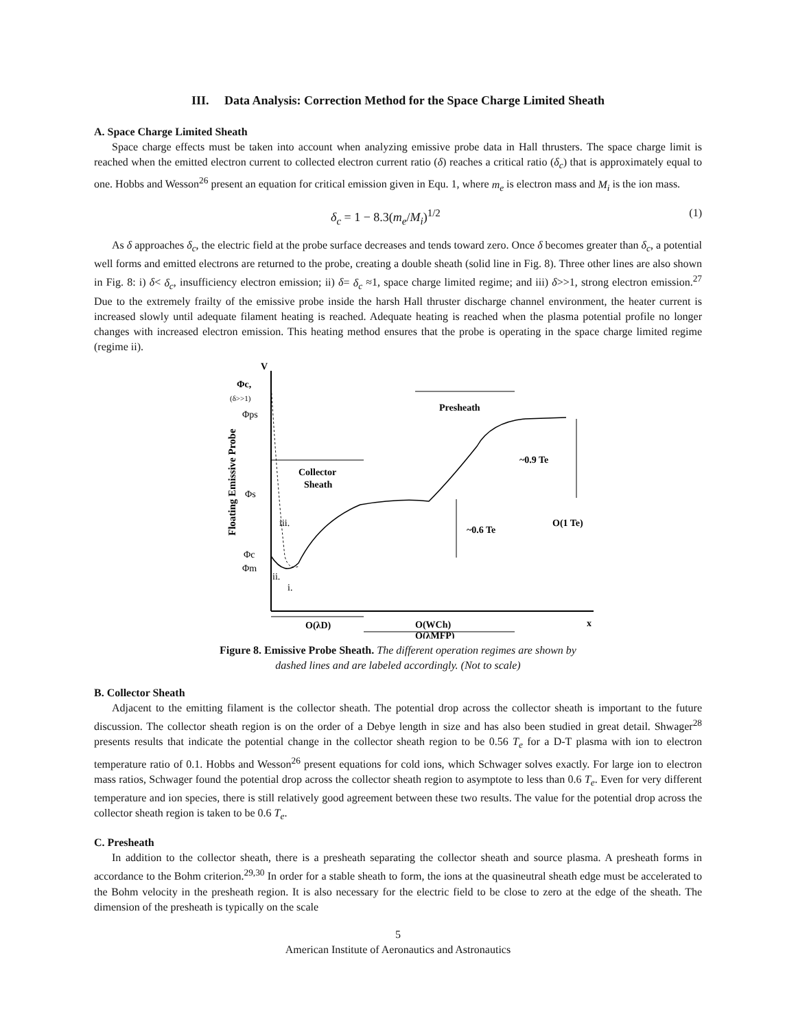III. Data Analysis: Correction Method for the Space Charge Limited Sheath
A. Space Charge Limited Sheath
Space charge effects must be taken into account when analyzing emissive probe data in Hall thrusters. The space charge limit is reached when the emitted electron current to collected electron current ratio (δ) reaches a critical ratio (δ<sub>c</sub>) that is approximately equal to one. Hobbs and Wesson<sup>26</sup> present an equation for critical emission given in Equ. 1, where m<sub>e</sub> is electron mass and M<sub>i</sub> is the ion mass.
δ<sub>c</sub> = 1 − 8.3(m<sub>e</sub>/M<sub>i</sub>)<sup>1/2</sup> (1)
As δ approaches δ<sub>c</sub>, the electric field at the probe surface decreases and tends toward zero. Once δ becomes greater than δ<sub>c</sub>, a potential well forms and emitted electrons are returned to the probe, creating a double sheath (solid line in Fig. 8). Three other lines are also shown in Fig. 8: i) δ< δ<sub>c</sub>, insufficiency electron emission; ii) δ= δ<sub>c</sub> ≈1, space charge limited regime; and iii) δ>>1, strong electron emission.<sup>27</sup> Due to the extremely frailty of the emissive probe inside the harsh Hall thruster discharge channel environment, the heater current is increased slowly until adequate filament heating is reached. Adequate heating is reached when the plasma potential profile no longer changes with increased electron emission. This heating method ensures that the probe is operating in the space charge limited regime (regime ii).
V
x
Φc,
(δ>>1)
Φps
Φs
Φc
Φm
iii.
ii.
i.
Floating Emissive Probe
Collector
Sheath
Presheath
~0.9 Te
~0.6 Te
O(1 Te)
O(λD)
O(WCh)
O(λMFP)
Figure 8. Emissive Probe Sheath. The different operation regimes are shown by
dashed lines and are labeled accordingly. (Not to scale)
B. Collector Sheath
Adjacent to the emitting filament is the collector sheath. The potential drop across the collector sheath is important to the future discussion. The collector sheath region is on the order of a Debye length in size and has also been studied in great detail. Shwager<sup>28</sup> presents results that indicate the potential change in the collector sheath region to be 0.56 T<sub>e</sub> for a D-T plasma with ion to electron temperature ratio of 0.1. Hobbs and Wesson<sup>26</sup> present equations for cold ions, which Schwager solves exactly. For large ion to electron mass ratios, Schwager found the potential drop across the collector sheath region to asymptote to less than 0.6 T<sub>e</sub>. Even for very different temperature and ion species, there is still relatively good agreement between these two results. The value for the potential drop across the collector sheath region is taken to be 0.6 T<sub>e</sub>.
C. Presheath
In addition to the collector sheath, there is a presheath separating the collector sheath and source plasma. A presheath forms in accordance to the Bohm criterion.<sup>29,30</sup> In order for a stable sheath to form, the ions at the quasineutral sheath edge must be accelerated to the Bohm velocity in the presheath region. It is also necessary for the electric field to be close to zero at the edge of the sheath. The dimension of the presheath is typically on the scale
5
American Institute of Aeronautics and Astronautics